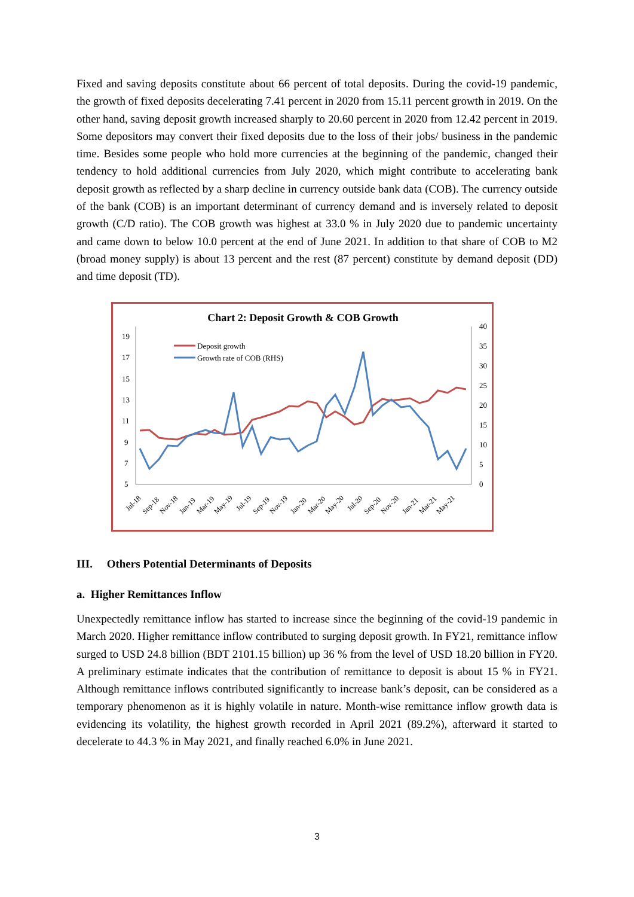Fixed and saving deposits constitute about 66 percent of total deposits. During the covid-19 pandemic, the growth of fixed deposits decelerating 7.41 percent in 2020 from 15.11 percent growth in 2019. On the other hand, saving deposit growth increased sharply to 20.60 percent in 2020 from 12.42 percent in 2019. Some depositors may convert their fixed deposits due to the loss of their jobs/ business in the pandemic time. Besides some people who hold more currencies at the beginning of the pandemic, changed their tendency to hold additional currencies from July 2020, which might contribute to accelerating bank deposit growth as reflected by a sharp decline in currency outside bank data (COB). The currency outside of the bank (COB) is an important determinant of currency demand and is inversely related to deposit growth (C/D ratio). The COB growth was highest at 33.0 % in July 2020 due to pandemic uncertainty and came down to below 10.0 percent at the end of June 2021. In addition to that share of COB to M2 (broad money supply) is about 13 percent and the rest (87 percent) constitute by demand deposit (DD) and time deposit (TD).
Chart 2: Deposit Growth & COB Growth
19
17
15
13
11
9
7
5
40
35
30
25
20
15
10
5
0
Deposit growth
Growth rate of COB (RHS)
Jul-18
Sep-18
Nov-18
Jan-19
Mar-19
May-19
Jul-19
Sep-19
Nov-19
Jan-20
Mar-20
May-20
Jul-20
Sep-20
Nov-20
Jan-21
Mar-21
May-21
III. Others Potential Determinants of Deposits
a. Higher Remittances Inflow
Unexpectedly remittance inflow has started to increase since the beginning of the covid-19 pandemic in March 2020. Higher remittance inflow contributed to surging deposit growth. In FY21, remittance inflow surged to USD 24.8 billion (BDT 2101.15 billion) up 36 % from the level of USD 18.20 billion in FY20. A preliminary estimate indicates that the contribution of remittance to deposit is about 15 % in FY21. Although remittance inflows contributed significantly to increase bank’s deposit, can be considered as a temporary phenomenon as it is highly volatile in nature. Month-wise remittance inflow growth data is evidencing its volatility, the highest growth recorded in April 2021 (89.2%), afterward it started to decelerate to 44.3 % in May 2021, and finally reached 6.0% in June 2021.
3